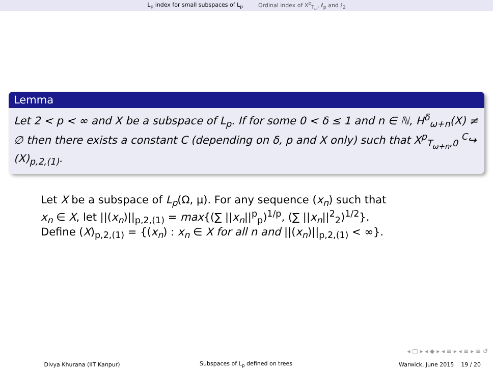L<sub>p</sub> index for small subspaces of L<sub>p</sub> Ordinal index of X<sup>p</sup><sub>T<sub>ω</sub></sub>, ℓ<sub>p</sub> and ℓ<sub>2</sub>
Lemma
Let 2 < p < ∞ and X be a subspace of L<sub>p</sub>. If for some 0 < δ ≤ 1 and n ∈ ℕ, H<sup>δ</sup><sub>ω+n</sub>(X) ≠ ∅ then there exists a constant C (depending on δ, p and X only) such that X<sup>p</sup><sub>T<sub>ω+n</sub>,0</sub> <sup>C</sup>↪ (X)<sub>p,2,(1)</sub>.
Let X be a subspace of L<sub>p</sub>(Ω, μ). For any sequence (x<sub>n</sub>) such that
x<sub>n</sub> ∈ X, let ||(x<sub>n</sub>)||<sub>p,2,(1)</sub> = max{(∑ ||x<sub>n</sub>||<sup>p</sup><sub>p</sub>)<sup>1/p</sup>, (∑ ||x<sub>n</sub>||<sup>2</sup><sub>2</sub>)<sup>1/2</sup>}.
Define (X)<sub>p,2,(1)</sub> = {(x<sub>n</sub>) : x<sub>n</sub> ∈ X for all n and ||(x<sub>n</sub>)||<sub>p,2,(1)</sub> < ∞}.
◂ □ ▸ ◂ ◆ ▸ ◂ ≡ ▸ ◂ ≡ ▸ ≡ ↺
Divya Khurana (IIT Kanpur) Subspaces of L<sub>p</sub> defined on trees Warwick, June 2015 19 / 20